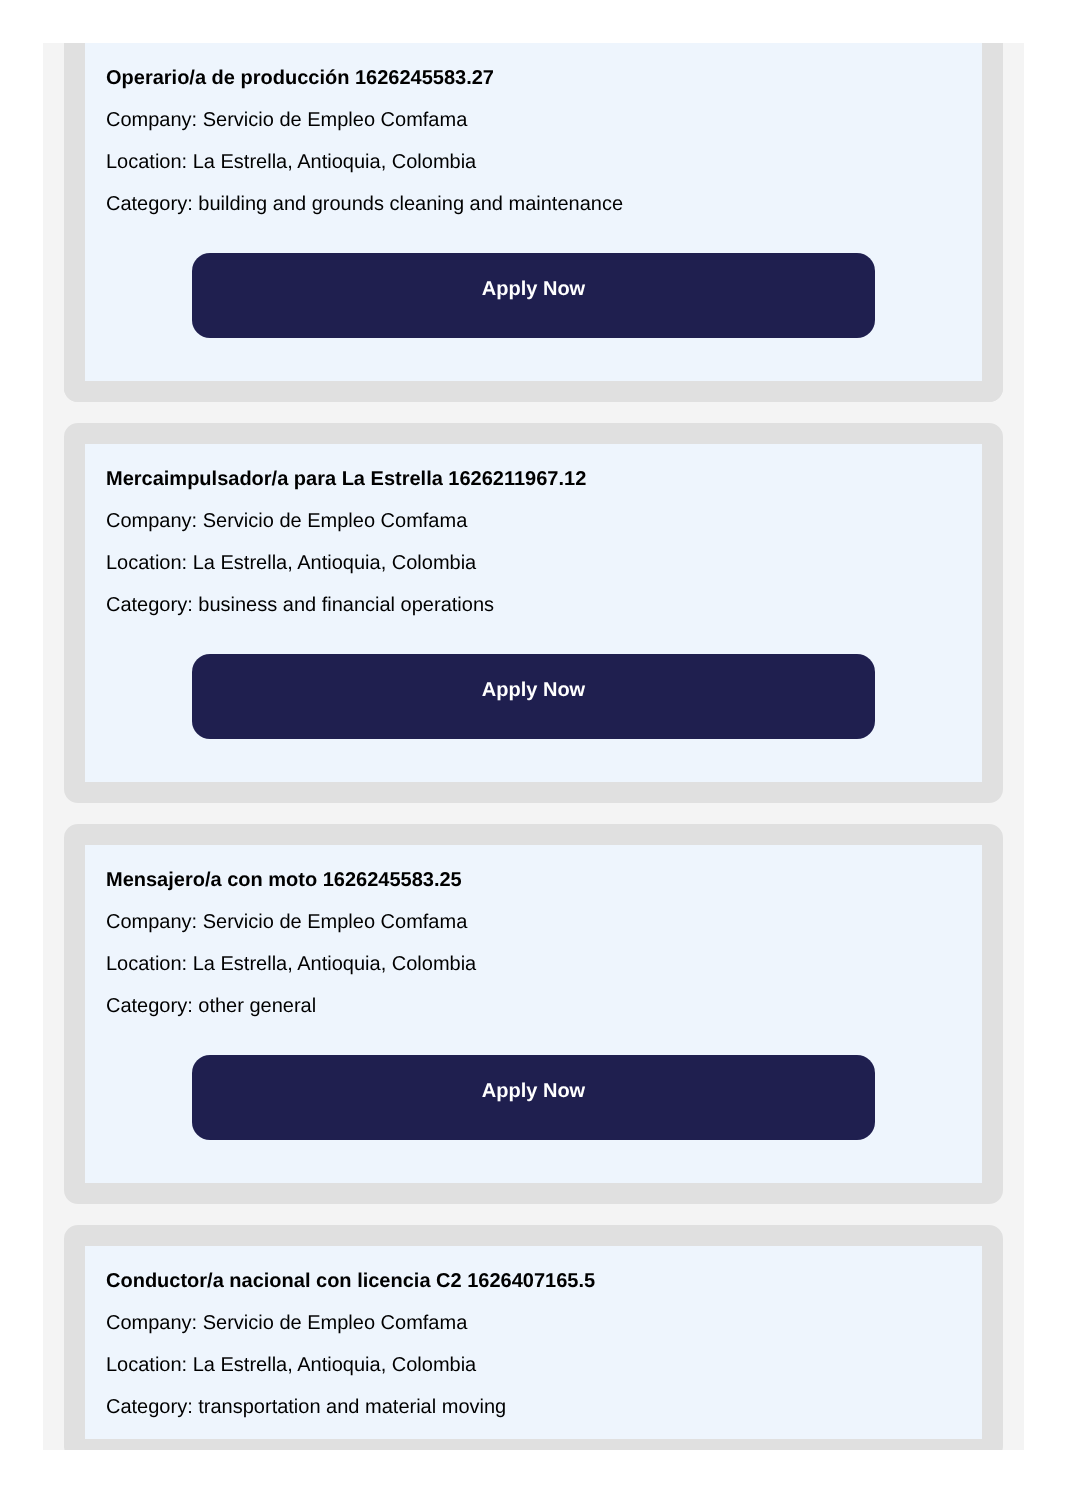Operario/a de producción 1626245583.27
Company: Servicio de Empleo Comfama
Location: La Estrella, Antioquia, Colombia
Category: building and grounds cleaning and maintenance
Apply Now
Mercaimpulsador/a para La Estrella 1626211967.12
Company: Servicio de Empleo Comfama
Location: La Estrella, Antioquia, Colombia
Category: business and financial operations
Apply Now
Mensajero/a con moto 1626245583.25
Company: Servicio de Empleo Comfama
Location: La Estrella, Antioquia, Colombia
Category: other general
Apply Now
Conductor/a nacional con licencia C2 1626407165.5
Company: Servicio de Empleo Comfama
Location: La Estrella, Antioquia, Colombia
Category: transportation and material moving